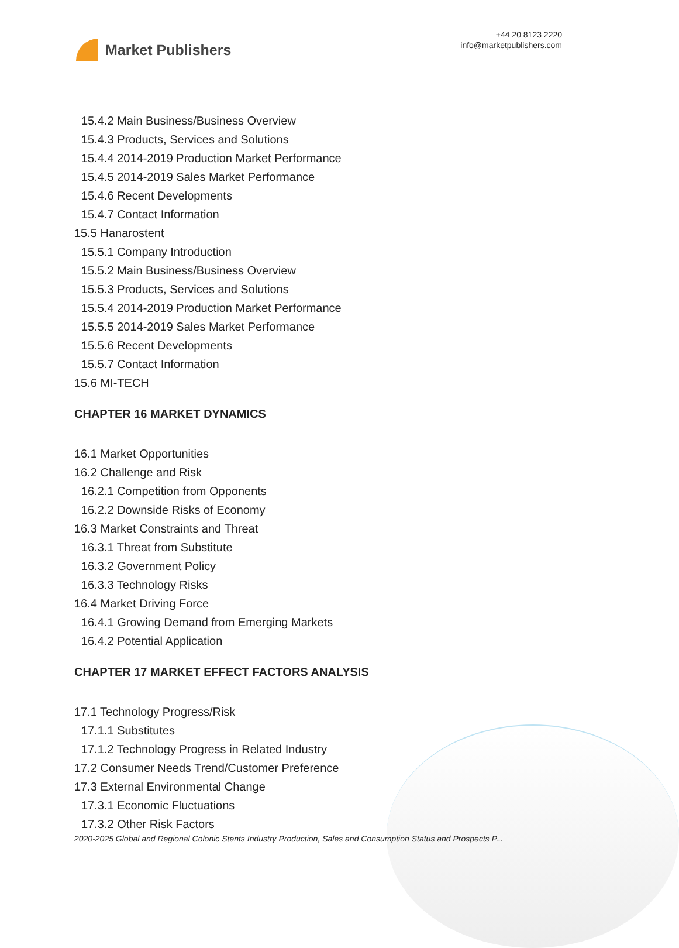Market Publishers
+44 20 8123 2220
info@marketpublishers.com
15.4.2 Main Business/Business Overview
15.4.3 Products, Services and Solutions
15.4.4 2014-2019 Production Market Performance
15.4.5 2014-2019 Sales Market Performance
15.4.6 Recent Developments
15.4.7 Contact Information
15.5 Hanarostent
15.5.1 Company Introduction
15.5.2 Main Business/Business Overview
15.5.3 Products, Services and Solutions
15.5.4 2014-2019 Production Market Performance
15.5.5 2014-2019 Sales Market Performance
15.5.6 Recent Developments
15.5.7 Contact Information
15.6 MI-TECH
CHAPTER 16 MARKET DYNAMICS
16.1 Market Opportunities
16.2 Challenge and Risk
16.2.1 Competition from Opponents
16.2.2 Downside Risks of Economy
16.3 Market Constraints and Threat
16.3.1 Threat from Substitute
16.3.2 Government Policy
16.3.3 Technology Risks
16.4 Market Driving Force
16.4.1 Growing Demand from Emerging Markets
16.4.2 Potential Application
CHAPTER 17 MARKET EFFECT FACTORS ANALYSIS
17.1 Technology Progress/Risk
17.1.1 Substitutes
17.1.2 Technology Progress in Related Industry
17.2 Consumer Needs Trend/Customer Preference
17.3 External Environmental Change
17.3.1 Economic Fluctuations
17.3.2 Other Risk Factors
2020-2025 Global and Regional Colonic Stents Industry Production, Sales and Consumption Status and Prospects P...